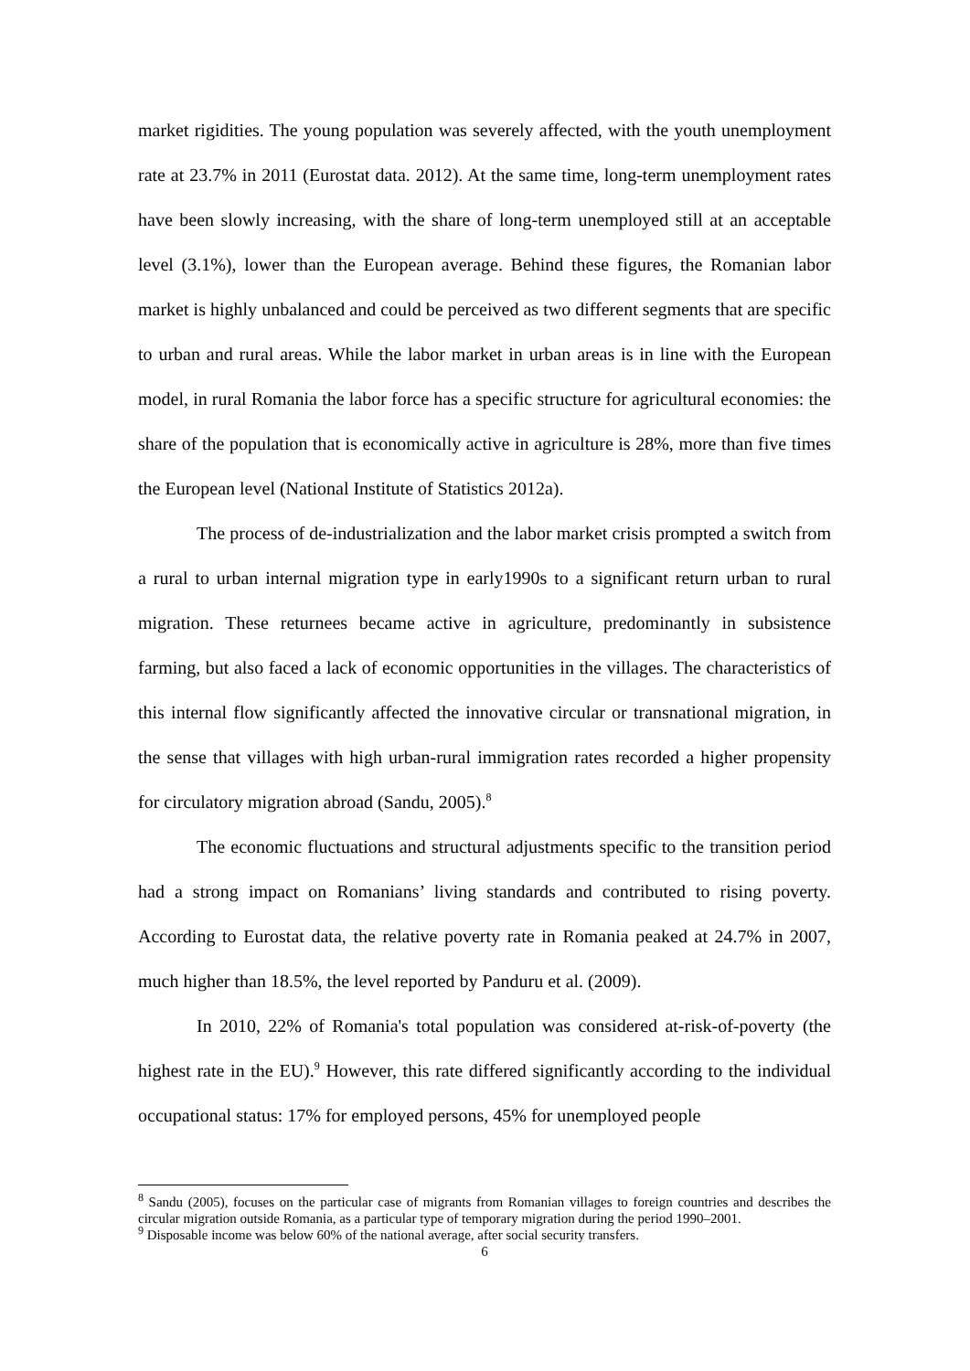market rigidities. The young population was severely affected, with the youth unemployment rate at 23.7% in 2011 (Eurostat data. 2012). At the same time, long-term unemployment rates have been slowly increasing, with the share of long-term unemployed still at an acceptable level (3.1%), lower than the European average. Behind these figures, the Romanian labor market is highly unbalanced and could be perceived as two different segments that are specific to urban and rural areas. While the labor market in urban areas is in line with the European model, in rural Romania the labor force has a specific structure for agricultural economies: the share of the population that is economically active in agriculture is 28%, more than five times the European level (National Institute of Statistics 2012a).
The process of de-industrialization and the labor market crisis prompted a switch from a rural to urban internal migration type in early1990s to a significant return urban to rural migration. These returnees became active in agriculture, predominantly in subsistence farming, but also faced a lack of economic opportunities in the villages. The characteristics of this internal flow significantly affected the innovative circular or transnational migration, in the sense that villages with high urban-rural immigration rates recorded a higher propensity for circulatory migration abroad (Sandu, 2005).<sup>8</sup>
The economic fluctuations and structural adjustments specific to the transition period had a strong impact on Romanians’ living standards and contributed to rising poverty. According to Eurostat data, the relative poverty rate in Romania peaked at 24.7% in 2007, much higher than 18.5%, the level reported by Panduru et al. (2009).
In 2010, 22% of Romania's total population was considered at-risk-of-poverty (the highest rate in the EU).<sup>9</sup> However, this rate differed significantly according to the individual occupational status: 17% for employed persons, 45% for unemployed people
<sup>8</sup> Sandu (2005), focuses on the particular case of migrants from Romanian villages to foreign countries and describes the circular migration outside Romania, as a particular type of temporary migration during the period 1990–2001.
<sup>9</sup> Disposable income was below 60% of the national average, after social security transfers.
6